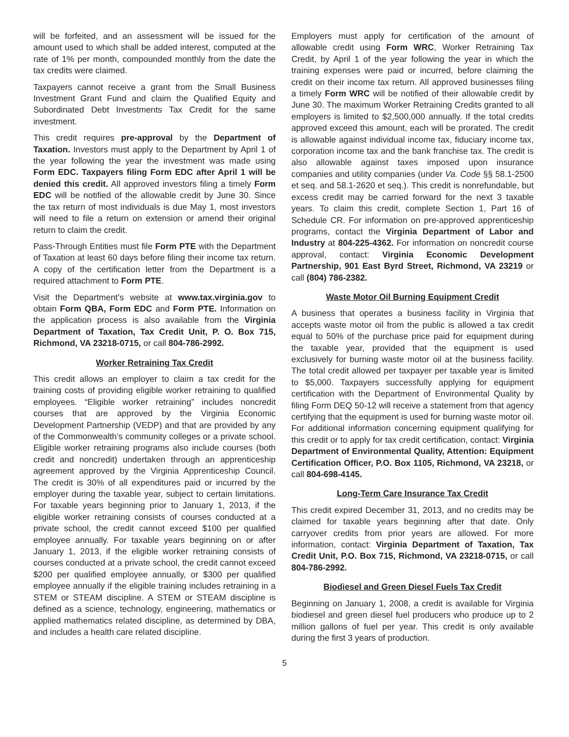will be forfeited, and an assessment will be issued for the amount used to which shall be added interest, computed at the rate of 1% per month, compounded monthly from the date the tax credits were claimed.
Taxpayers cannot receive a grant from the Small Business Investment Grant Fund and claim the Qualified Equity and Subordinated Debt Investments Tax Credit for the same investment.
This credit requires pre-approval by the Department of Taxation. Investors must apply to the Department by April 1 of the year following the year the investment was made using Form EDC. Taxpayers filing Form EDC after April 1 will be denied this credit. All approved investors filing a timely Form EDC will be notified of the allowable credit by June 30. Since the tax return of most individuals is due May 1, most investors will need to file a return on extension or amend their original return to claim the credit.
Pass-Through Entities must file Form PTE with the Department of Taxation at least 60 days before filing their income tax return. A copy of the certification letter from the Department is a required attachment to Form PTE.
Visit the Department’s website at www.tax.virginia.gov to obtain Form QBA, Form EDC and Form PTE. Information on the application process is also available from the Virginia Department of Taxation, Tax Credit Unit, P. O. Box 715, Richmond, VA 23218-0715, or call 804-786-2992.
Worker Retraining Tax Credit
This credit allows an employer to claim a tax credit for the training costs of providing eligible worker retraining to qualified employees. “Eligible worker retraining” includes noncredit courses that are approved by the Virginia Economic Development Partnership (VEDP) and that are provided by any of the Commonwealth’s community colleges or a private school. Eligible worker retraining programs also include courses (both credit and noncredit) undertaken through an apprenticeship agreement approved by the Virginia Apprenticeship Council. The credit is 30% of all expenditures paid or incurred by the employer during the taxable year, subject to certain limitations. For taxable years beginning prior to January 1, 2013, if the eligible worker retraining consists of courses conducted at a private school, the credit cannot exceed $100 per qualified employee annually. For taxable years beginning on or after January 1, 2013, if the eligible worker retraining consists of courses conducted at a private school, the credit cannot exceed $200 per qualified employee annually, or $300 per qualified employee annually if the eligible training includes retraining in a STEM or STEAM discipline. A STEM or STEAM discipline is defined as a science, technology, engineering, mathematics or applied mathematics related discipline, as determined by DBA, and includes a health care related discipline.
Employers must apply for certification of the amount of allowable credit using Form WRC, Worker Retraining Tax Credit, by April 1 of the year following the year in which the training expenses were paid or incurred, before claiming the credit on their income tax return. All approved businesses filing a timely Form WRC will be notified of their allowable credit by June 30. The maximum Worker Retraining Credits granted to all employers is limited to $2,500,000 annually. If the total credits approved exceed this amount, each will be prorated. The credit is allowable against individual income tax, fiduciary income tax, corporation income tax and the bank franchise tax. The credit is also allowable against taxes imposed upon insurance companies and utility companies (under Va. Code §§ 58.1-2500 et seq. and 58.1-2620 et seq.). This credit is nonrefundable, but excess credit may be carried forward for the next 3 taxable years. To claim this credit, complete Section 1, Part 16 of Schedule CR. For information on pre-approved apprenticeship programs, contact the Virginia Department of Labor and Industry at 804-225-4362. For information on noncredit course approval, contact: Virginia Economic Development Partnership, 901 East Byrd Street, Richmond, VA 23219 or call (804) 786-2382.
Waste Motor Oil Burning Equipment Credit
A business that operates a business facility in Virginia that accepts waste motor oil from the public is allowed a tax credit equal to 50% of the purchase price paid for equipment during the taxable year, provided that the equipment is used exclusively for burning waste motor oil at the business facility. The total credit allowed per taxpayer per taxable year is limited to $5,000. Taxpayers successfully applying for equipment certification with the Department of Environmental Quality by filing Form DEQ 50-12 will receive a statement from that agency certifying that the equipment is used for burning waste motor oil. For additional information concerning equipment qualifying for this credit or to apply for tax credit certification, contact: Virginia Department of Environmental Quality, Attention: Equipment Certification Officer, P.O. Box 1105, Richmond, VA 23218, or call 804-698-4145.
Long-Term Care Insurance Tax Credit
This credit expired December 31, 2013, and no credits may be claimed for taxable years beginning after that date. Only carryover credits from prior years are allowed. For more information, contact: Virginia Department of Taxation, Tax Credit Unit, P.O. Box 715, Richmond, VA 23218-0715, or call 804-786-2992.
Biodiesel and Green Diesel Fuels Tax Credit
Beginning on January 1, 2008, a credit is available for Virginia biodiesel and green diesel fuel producers who produce up to 2 million gallons of fuel per year. This credit is only available during the first 3 years of production.
5